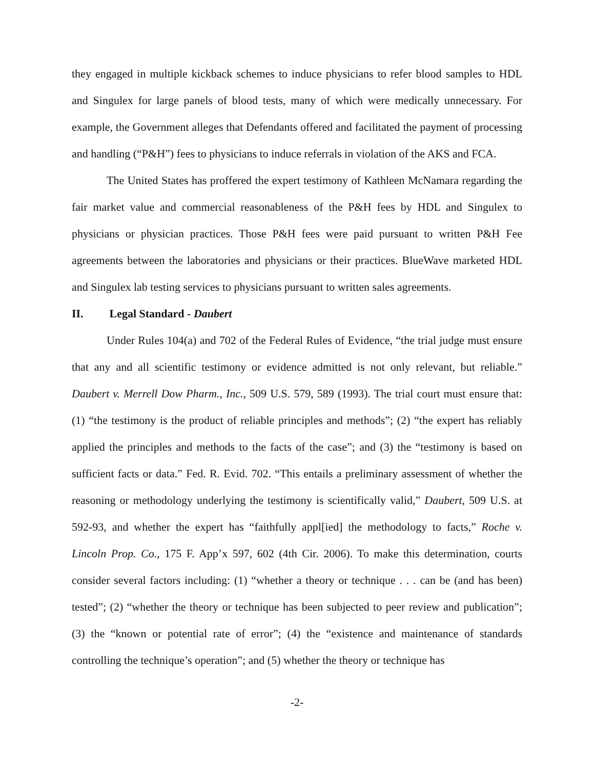they engaged in multiple kickback schemes to induce physicians to refer blood samples to HDL and Singulex for large panels of blood tests, many of which were medically unnecessary. For example, the Government alleges that Defendants offered and facilitated the payment of processing and handling (“P&H”) fees to physicians to induce referrals in violation of the AKS and FCA.
The United States has proffered the expert testimony of Kathleen McNamara regarding the fair market value and commercial reasonableness of the P&H fees by HDL and Singulex to physicians or physician practices. Those P&H fees were paid pursuant to written P&H Fee agreements between the laboratories and physicians or their practices. BlueWave marketed HDL and Singulex lab testing services to physicians pursuant to written sales agreements.
II. Legal Standard - Daubert
Under Rules 104(a) and 702 of the Federal Rules of Evidence, “the trial judge must ensure that any and all scientific testimony or evidence admitted is not only relevant, but reliable.” Daubert v. Merrell Dow Pharm., Inc., 509 U.S. 579, 589 (1993). The trial court must ensure that: (1) “the testimony is the product of reliable principles and methods”; (2) “the expert has reliably applied the principles and methods to the facts of the case”; and (3) the “testimony is based on sufficient facts or data.” Fed. R. Evid. 702. “This entails a preliminary assessment of whether the reasoning or methodology underlying the testimony is scientifically valid,” Daubert, 509 U.S. at 592-93, and whether the expert has “faithfully appl[ied] the methodology to facts,” Roche v. Lincoln Prop. Co., 175 F. App’x 597, 602 (4th Cir. 2006). To make this determination, courts consider several factors including: (1) “whether a theory or technique . . . can be (and has been) tested”; (2) “whether the theory or technique has been subjected to peer review and publication”; (3) the “known or potential rate of error”; (4) the “existence and maintenance of standards controlling the technique’s operation”; and (5) whether the theory or technique has
-2-